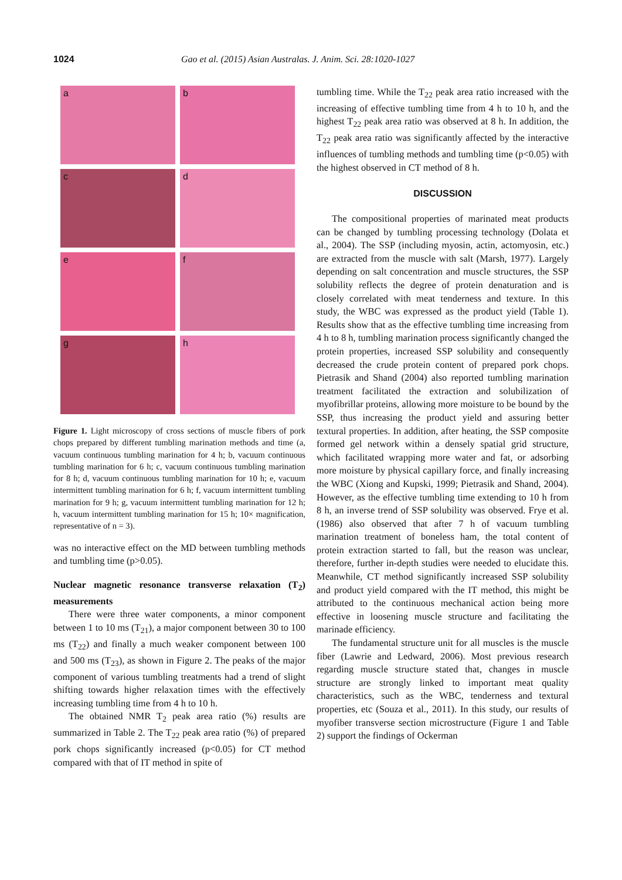1024 Gao et al. (2015) Asian Australas. J. Anim. Sci. 28:1020-1027
a
b
c
d
e
f
g
h
Figure 1. Light microscopy of cross sections of muscle fibers of pork chops prepared by different tumbling marination methods and time (a, vacuum continuous tumbling marination for 4 h; b, vacuum continuous tumbling marination for 6 h; c, vacuum continuous tumbling marination for 8 h; d, vacuum continuous tumbling marination for 10 h; e, vacuum intermittent tumbling marination for 6 h; f, vacuum intermittent tumbling marination for 9 h; g, vacuum intermittent tumbling marination for 12 h; h, vacuum intermittent tumbling marination for 15 h; 10× magnification, representative of n = 3).
was no interactive effect on the MD between tumbling methods and tumbling time (p>0.05).
Nuclear magnetic resonance transverse relaxation (T<sub>2</sub>) measurements
There were three water components, a minor component between 1 to 10 ms (T<sub>21</sub>), a major component between 30 to 100 ms (T<sub>22</sub>) and finally a much weaker component between 100 and 500 ms (T<sub>23</sub>), as shown in Figure 2. The peaks of the major component of various tumbling treatments had a trend of slight shifting towards higher relaxation times with the effectively increasing tumbling time from 4 h to 10 h.
The obtained NMR T<sub>2</sub> peak area ratio (%) results are summarized in Table 2. The T<sub>22</sub> peak area ratio (%) of prepared pork chops significantly increased (p<0.05) for CT method compared with that of IT method in spite of
tumbling time. While the T<sub>22</sub> peak area ratio increased with the increasing of effective tumbling time from 4 h to 10 h, and the highest T<sub>22</sub> peak area ratio was observed at 8 h. In addition, the T<sub>22</sub> peak area ratio was significantly affected by the interactive influences of tumbling methods and tumbling time (p<0.05) with the highest observed in CT method of 8 h.
DISCUSSION
The compositional properties of marinated meat products can be changed by tumbling processing technology (Dolata et al., 2004). The SSP (including myosin, actin, actomyosin, etc.) are extracted from the muscle with salt (Marsh, 1977). Largely depending on salt concentration and muscle structures, the SSP solubility reflects the degree of protein denaturation and is closely correlated with meat tenderness and texture. In this study, the WBC was expressed as the product yield (Table 1). Results show that as the effective tumbling time increasing from 4 h to 8 h, tumbling marination process significantly changed the protein properties, increased SSP solubility and consequently decreased the crude protein content of prepared pork chops. Pietrasik and Shand (2004) also reported tumbling marination treatment facilitated the extraction and solubilization of myofibrillar proteins, allowing more moisture to be bound by the SSP, thus increasing the product yield and assuring better textural properties. In addition, after heating, the SSP composite formed gel network within a densely spatial grid structure, which facilitated wrapping more water and fat, or adsorbing more moisture by physical capillary force, and finally increasing the WBC (Xiong and Kupski, 1999; Pietrasik and Shand, 2004). However, as the effective tumbling time extending to 10 h from 8 h, an inverse trend of SSP solubility was observed. Frye et al. (1986) also observed that after 7 h of vacuum tumbling marination treatment of boneless ham, the total content of protein extraction started to fall, but the reason was unclear, therefore, further in-depth studies were needed to elucidate this. Meanwhile, CT method significantly increased SSP solubility and product yield compared with the IT method, this might be attributed to the continuous mechanical action being more effective in loosening muscle structure and facilitating the marinade efficiency.
The fundamental structure unit for all muscles is the muscle fiber (Lawrie and Ledward, 2006). Most previous research regarding muscle structure stated that, changes in muscle structure are strongly linked to important meat quality characteristics, such as the WBC, tenderness and textural properties, etc (Souza et al., 2011). In this study, our results of myofiber transverse section microstructure (Figure 1 and Table 2) support the findings of Ockerman